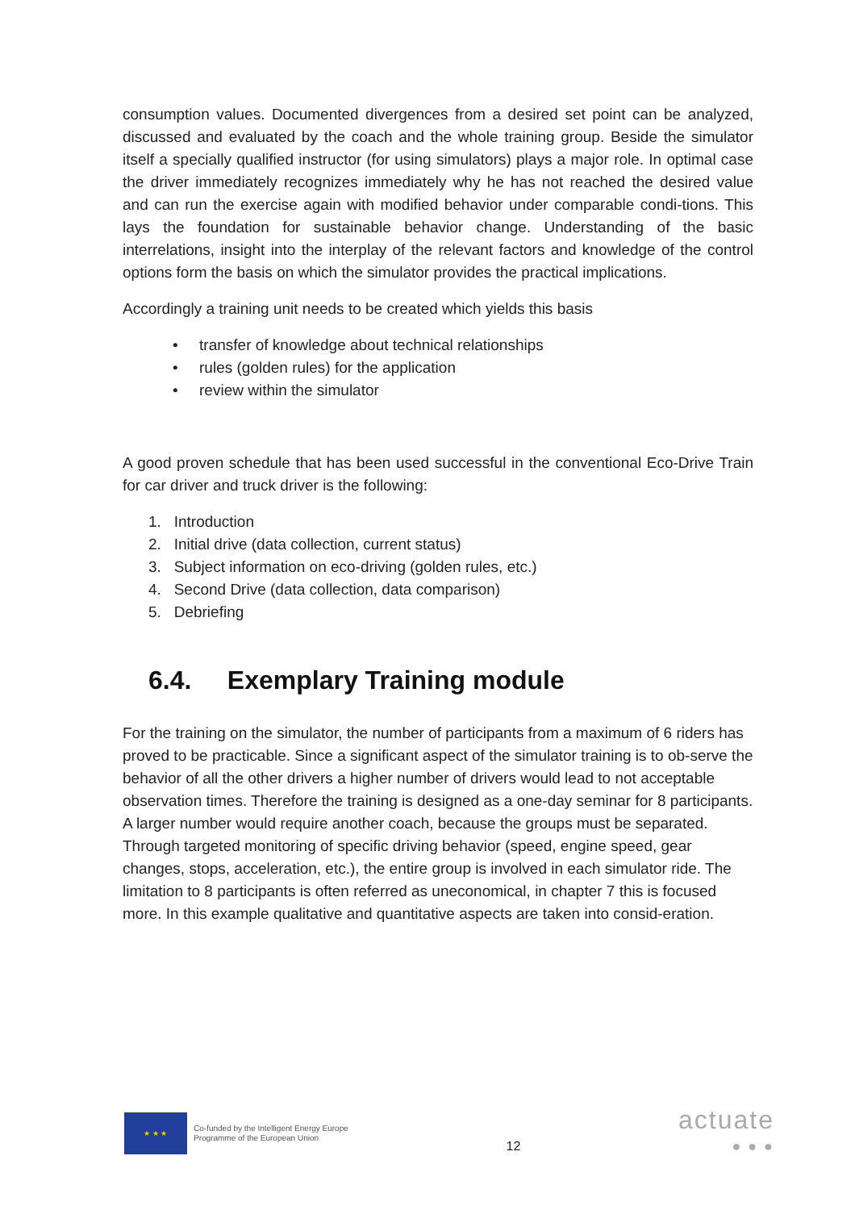consumption values. Documented divergences from a desired set point can be analyzed, discussed and evaluated by the coach and the whole training group. Beside the simulator itself a specially qualified instructor (for using simulators) plays a major role. In optimal case the driver immediately recognizes immediately why he has not reached the desired value and can run the exercise again with modified behavior under comparable condi-tions. This lays the foundation for sustainable behavior change. Understanding of the basic interrelations, insight into the interplay of the relevant factors and knowledge of the control options form the basis on which the simulator provides the practical implications.
Accordingly a training unit needs to be created which yields this basis
• transfer of knowledge about technical relationships
• rules (golden rules) for the application
• review within the simulator
A good proven schedule that has been used successful in the conventional Eco-Drive Train for car driver and truck driver is the following:
1. Introduction
2. Initial drive (data collection, current status)
3. Subject information on eco-driving (golden rules, etc.)
4. Second Drive (data collection, data comparison)
5. Debriefing
6.4. Exemplary Training module
For the training on the simulator, the number of participants from a maximum of 6 riders has proved to be practicable. Since a significant aspect of the simulator training is to ob-serve the behavior of all the other drivers a higher number of drivers would lead to not acceptable observation times. Therefore the training is designed as a one-day seminar for 8 participants. A larger number would require another coach, because the groups must be separated. Through targeted monitoring of specific driving behavior (speed, engine speed, gear changes, stops, acceleration, etc.), the entire group is involved in each simulator ride. The limitation to 8 participants is often referred as uneconomical, in chapter 7 this is focused more. In this example qualitative and quantitative aspects are taken into consid-eration.
★ ★ ★
Co-funded by the Intelligent Energy Europe
Programme of the European Union
12
actuate
● ● ●